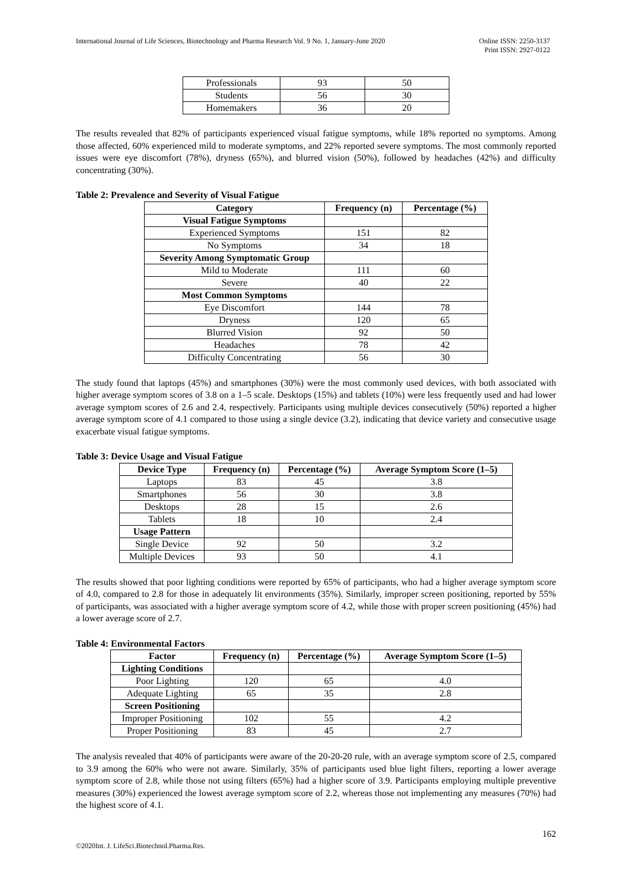Online ISSN: 2250-3137
Print ISSN: 2927-0122 International Journal of Life Sciences, Biotechnology and Pharma Research Vol. 9 No. 1, January-June 2020
| Professionals | 93 | 50 |
| Students | 56 | 30 |
| Homemakers | 36 | 20 |
The results revealed that 82% of participants experienced visual fatigue symptoms, while 18% reported no symptoms. Among those affected, 60% experienced mild to moderate symptoms, and 22% reported severe symptoms. The most commonly reported issues were eye discomfort (78%), dryness (65%), and blurred vision (50%), followed by headaches (42%) and difficulty concentrating (30%).
Table 2: Prevalence and Severity of Visual Fatigue
| Category | Frequency (n) | Percentage (%) |
| --- | --- | --- |
| Visual Fatigue Symptoms | | |
| Experienced Symptoms | 151 | 82 |
| No Symptoms | 34 | 18 |
| Severity Among Symptomatic Group | | |
| Mild to Moderate | 111 | 60 |
| Severe | 40 | 22 |
| Most Common Symptoms | | |
| Eye Discomfort | 144 | 78 |
| Dryness | 120 | 65 |
| Blurred Vision | 92 | 50 |
| Headaches | 78 | 42 |
| Difficulty Concentrating | 56 | 30 |
The study found that laptops (45%) and smartphones (30%) were the most commonly used devices, with both associated with higher average symptom scores of 3.8 on a 1–5 scale. Desktops (15%) and tablets (10%) were less frequently used and had lower average symptom scores of 2.6 and 2.4, respectively. Participants using multiple devices consecutively (50%) reported a higher average symptom score of 4.1 compared to those using a single device (3.2), indicating that device variety and consecutive usage exacerbate visual fatigue symptoms.
Table 3: Device Usage and Visual Fatigue
| Device Type | Frequency (n) | Percentage (%) | Average Symptom Score (1–5) |
| --- | --- | --- | --- |
| Laptops | 83 | 45 | 3.8 |
| Smartphones | 56 | 30 | 3.8 |
| Desktops | 28 | 15 | 2.6 |
| Tablets | 18 | 10 | 2.4 |
| Usage Pattern | | | |
| Single Device | 92 | 50 | 3.2 |
| Multiple Devices | 93 | 50 | 4.1 |
The results showed that poor lighting conditions were reported by 65% of participants, who had a higher average symptom score of 4.0, compared to 2.8 for those in adequately lit environments (35%). Similarly, improper screen positioning, reported by 55% of participants, was associated with a higher average symptom score of 4.2, while those with proper screen positioning (45%) had a lower average score of 2.7.
Table 4: Environmental Factors
| Factor | Frequency (n) | Percentage (%) | Average Symptom Score (1–5) |
| --- | --- | --- | --- |
| Lighting Conditions | | | |
| Poor Lighting | 120 | 65 | 4.0 |
| Adequate Lighting | 65 | 35 | 2.8 |
| Screen Positioning | | | |
| Improper Positioning | 102 | 55 | 4.2 |
| Proper Positioning | 83 | 45 | 2.7 |
The analysis revealed that 40% of participants were aware of the 20-20-20 rule, with an average symptom score of 2.5, compared to 3.9 among the 60% who were not aware. Similarly, 35% of participants used blue light filters, reporting a lower average symptom score of 2.8, while those not using filters (65%) had a higher score of 3.9. Participants employing multiple preventive measures (30%) experienced the lowest average symptom score of 2.2, whereas those not implementing any measures (70%) had the highest score of 4.1.
162
©2020Int. J. LifeSci.Biotechnol.Pharma.Res.